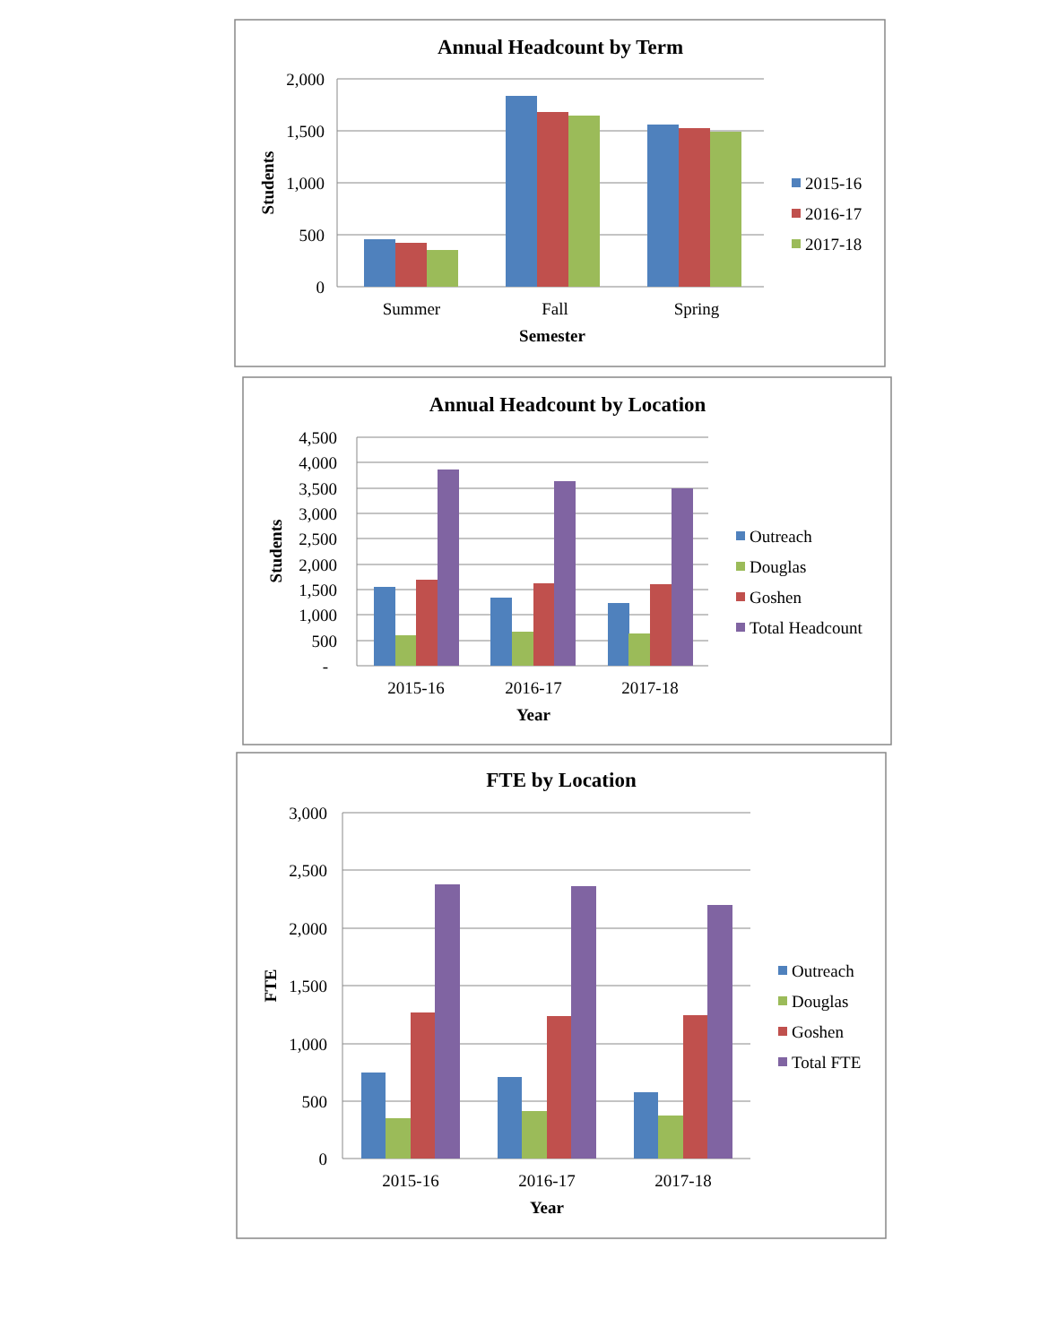Annual Headcount by Term
2,000
1,500
1,000
500
0
Students
Summer
Fall
Spring
Semester
2015-16
2016-17
2017-18
Annual Headcount by Location
4,500
4,000
3,500
3,000
2,500
2,000
1,500
1,000
500
-
Students
2015-16
2016-17
2017-18
Year
Outreach
Douglas
Goshen
Total Headcount
FTE by Location
3,000
2,500
2,000
1,500
1,000
500
0
FTE
2015-16
2016-17
2017-18
Year
Outreach
Douglas
Goshen
Total FTE